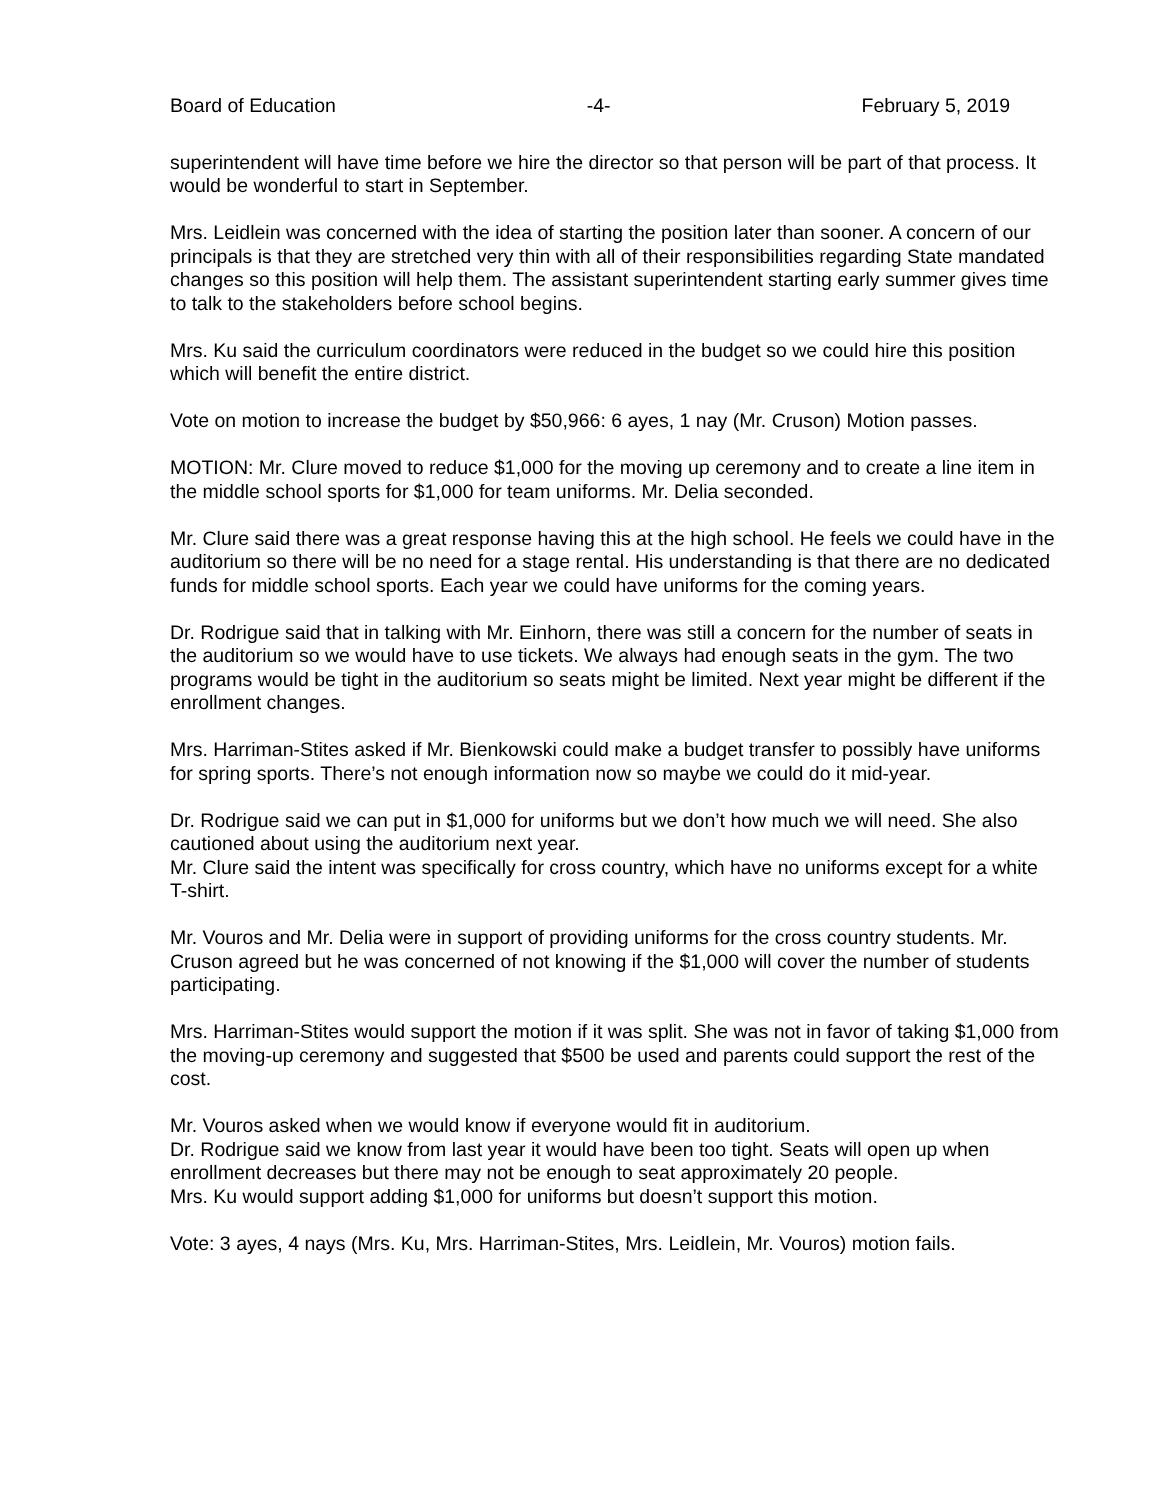Board of Education -4- February 5, 2019
superintendent will have time before we hire the director so that person will be part of that process. It would be wonderful to start in September.
Mrs. Leidlein was concerned with the idea of starting the position later than sooner. A concern of our principals is that they are stretched very thin with all of their responsibilities regarding State mandated changes so this position will help them. The assistant superintendent starting early summer gives time to talk to the stakeholders before school begins.
Mrs. Ku said the curriculum coordinators were reduced in the budget so we could hire this position which will benefit the entire district.
Vote on motion to increase the budget by $50,966: 6 ayes, 1 nay (Mr. Cruson) Motion passes.
MOTION: Mr. Clure moved to reduce $1,000 for the moving up ceremony and to create a line item in the middle school sports for $1,000 for team uniforms. Mr. Delia seconded.
Mr. Clure said there was a great response having this at the high school. He feels we could have in the auditorium so there will be no need for a stage rental. His understanding is that there are no dedicated funds for middle school sports. Each year we could have uniforms for the coming years.
Dr. Rodrigue said that in talking with Mr. Einhorn, there was still a concern for the number of seats in the auditorium so we would have to use tickets. We always had enough seats in the gym. The two programs would be tight in the auditorium so seats might be limited. Next year might be different if the enrollment changes.
Mrs. Harriman-Stites asked if Mr. Bienkowski could make a budget transfer to possibly have uniforms for spring sports. There’s not enough information now so maybe we could do it mid-year.
Dr. Rodrigue said we can put in $1,000 for uniforms but we don’t how much we will need. She also cautioned about using the auditorium next year.
Mr. Clure said the intent was specifically for cross country, which have no uniforms except for a white T-shirt.
Mr. Vouros and Mr. Delia were in support of providing uniforms for the cross country students. Mr. Cruson agreed but he was concerned of not knowing if the $1,000 will cover the number of students participating.
Mrs. Harriman-Stites would support the motion if it was split. She was not in favor of taking $1,000 from the moving-up ceremony and suggested that $500 be used and parents could support the rest of the cost.
Mr. Vouros asked when we would know if everyone would fit in auditorium.
Dr. Rodrigue said we know from last year it would have been too tight. Seats will open up when enrollment decreases but there may not be enough to seat approximately 20 people.
Mrs. Ku would support adding $1,000 for uniforms but doesn’t support this motion.
Vote: 3 ayes, 4 nays (Mrs. Ku, Mrs. Harriman-Stites, Mrs. Leidlein, Mr. Vouros) motion fails.